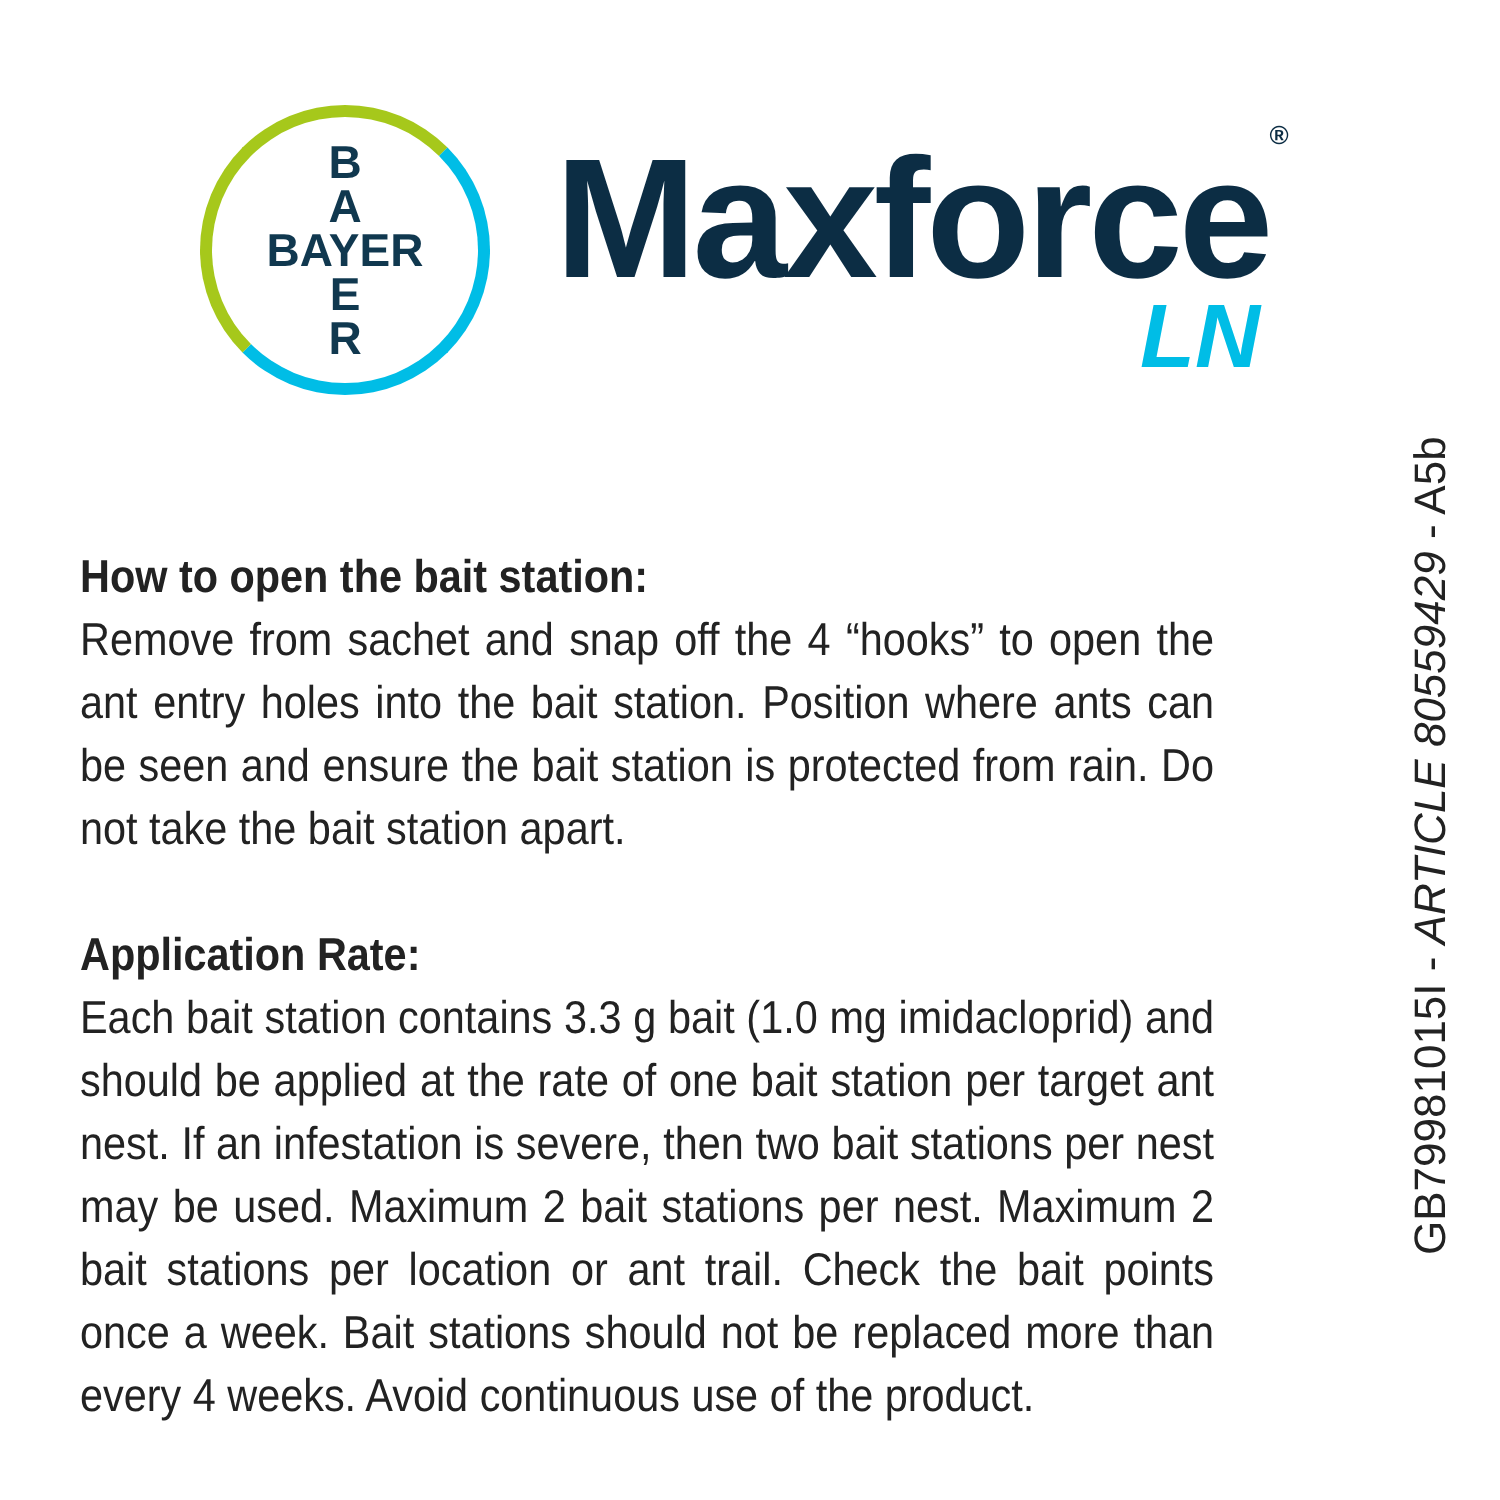B
A
BAYER
E
R
Maxforce<sup>®</sup>
LN
How to open the bait station:
Remove from sachet and snap off the 4 “hooks” to open the ant entry holes into the bait station. Position where ants can be seen and ensure the bait station is protected from rain. Do not take the bait station apart.
Application Rate:
Each bait station contains 3.3 g bait (1.0 mg imidacloprid) and should be applied at the rate of one bait station per target ant nest. If an infestation is severe, then two bait stations per nest may be used. Maximum 2 bait stations per nest. Maximum 2 bait stations per location or ant trail. Check the bait points once a week. Bait stations should not be replaced more than every 4 weeks. Avoid continuous use of the product.
GB79981015I - ARTICLE 80559429 - A5b